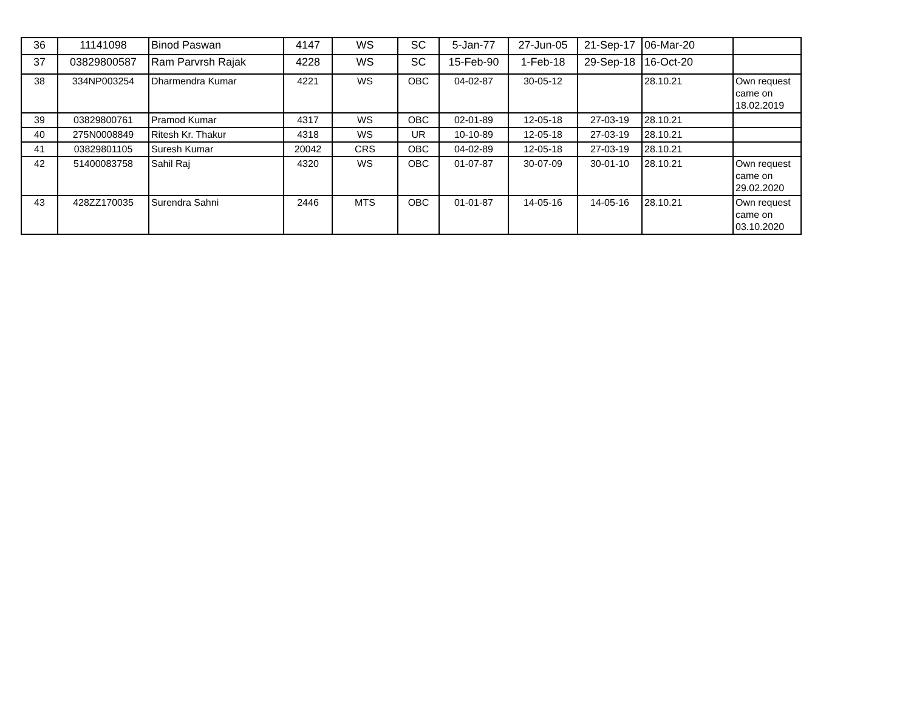| 36 | 11141098 | Binod Paswan | 4147 | WS | SC | 5-Jan-77 | 27-Jun-05 | 21-Sep-17 | 06-Mar-20 | |
| 37 | 03829800587 | Ram Parvrsh Rajak | 4228 | WS | SC | 15-Feb-90 | 1-Feb-18 | 29-Sep-18 | 16-Oct-20 | |
| 38 | 334NP003254 | Dharmendra Kumar | 4221 | WS | OBC | 04-02-87 | 30-05-12 | | 28.10.21 | Own request came on 18.02.2019 |
| 39 | 03829800761 | Pramod Kumar | 4317 | WS | OBC | 02-01-89 | 12-05-18 | 27-03-19 | 28.10.21 | |
| 40 | 275N0008849 | Ritesh Kr. Thakur | 4318 | WS | UR | 10-10-89 | 12-05-18 | 27-03-19 | 28.10.21 | |
| 41 | 03829801105 | Suresh Kumar | 20042 | CRS | OBC | 04-02-89 | 12-05-18 | 27-03-19 | 28.10.21 | |
| 42 | 51400083758 | Sahil Raj | 4320 | WS | OBC | 01-07-87 | 30-07-09 | 30-01-10 | 28.10.21 | Own request came on 29.02.2020 |
| 43 | 428ZZ170035 | Surendra Sahni | 2446 | MTS | OBC | 01-01-87 | 14-05-16 | 14-05-16 | 28.10.21 | Own request came on 03.10.2020 |